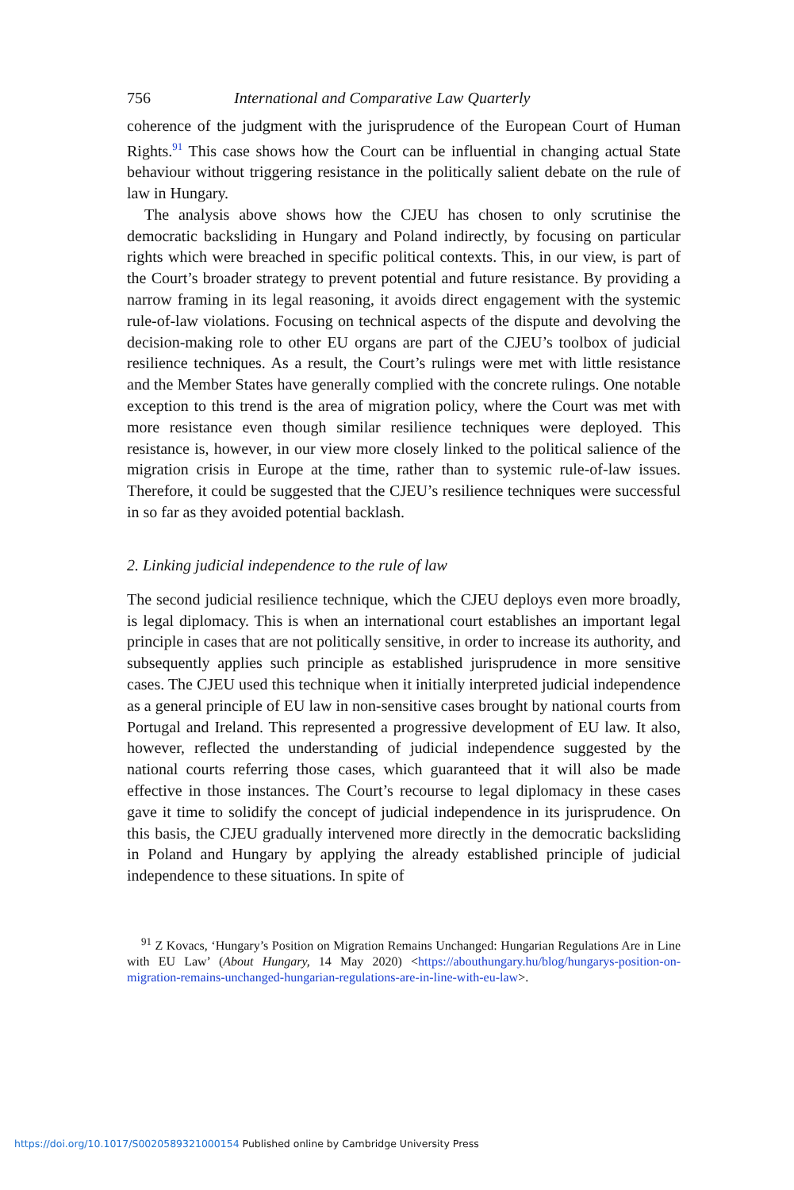756 International and Comparative Law Quarterly
coherence of the judgment with the jurisprudence of the European Court of Human Rights.<sup>91</sup> This case shows how the Court can be influential in changing actual State behaviour without triggering resistance in the politically salient debate on the rule of law in Hungary.
The analysis above shows how the CJEU has chosen to only scrutinise the democratic backsliding in Hungary and Poland indirectly, by focusing on particular rights which were breached in specific political contexts. This, in our view, is part of the Court’s broader strategy to prevent potential and future resistance. By providing a narrow framing in its legal reasoning, it avoids direct engagement with the systemic rule-of-law violations. Focusing on technical aspects of the dispute and devolving the decision-making role to other EU organs are part of the CJEU’s toolbox of judicial resilience techniques. As a result, the Court’s rulings were met with little resistance and the Member States have generally complied with the concrete rulings. One notable exception to this trend is the area of migration policy, where the Court was met with more resistance even though similar resilience techniques were deployed. This resistance is, however, in our view more closely linked to the political salience of the migration crisis in Europe at the time, rather than to systemic rule-of-law issues. Therefore, it could be suggested that the CJEU’s resilience techniques were successful in so far as they avoided potential backlash.
2. Linking judicial independence to the rule of law
The second judicial resilience technique, which the CJEU deploys even more broadly, is legal diplomacy. This is when an international court establishes an important legal principle in cases that are not politically sensitive, in order to increase its authority, and subsequently applies such principle as established jurisprudence in more sensitive cases. The CJEU used this technique when it initially interpreted judicial independence as a general principle of EU law in non-sensitive cases brought by national courts from Portugal and Ireland. This represented a progressive development of EU law. It also, however, reflected the understanding of judicial independence suggested by the national courts referring those cases, which guaranteed that it will also be made effective in those instances. The Court’s recourse to legal diplomacy in these cases gave it time to solidify the concept of judicial independence in its jurisprudence. On this basis, the CJEU gradually intervened more directly in the democratic backsliding in Poland and Hungary by applying the already established principle of judicial independence to these situations. In spite of
<sup>91</sup> Z Kovacs, ‘Hungary’s Position on Migration Remains Unchanged: Hungarian Regulations Are in Line with EU Law’ (About Hungary, 14 May 2020) <https://abouthungary.hu/blog/hungarys-position-on-migration-remains-unchanged-hungarian-regulations-are-in-line-with-eu-law>.
https://doi.org/10.1017/S0020589321000154 Published online by Cambridge University Press